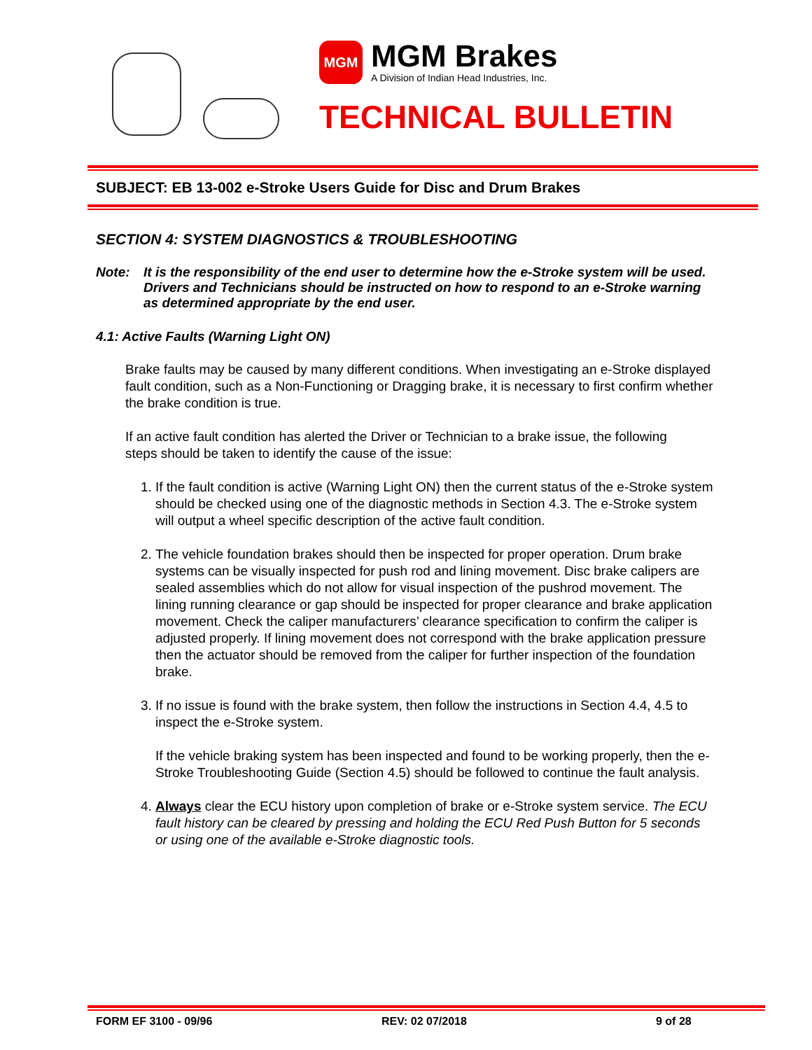MGM
MGM Brakes
A Division of Indian Head Industries, Inc.
TECHNICAL BULLETIN
SUBJECT: EB 13-002 e-Stroke Users Guide for Disc and Drum Brakes
SECTION 4: SYSTEM DIAGNOSTICS & TROUBLESHOOTING
Note: It is the responsibility of the end user to determine how the e-Stroke system will be used. Drivers and Technicians should be instructed on how to respond to an e-Stroke warning as determined appropriate by the end user.
4.1: Active Faults (Warning Light ON)
Brake faults may be caused by many different conditions. When investigating an e-Stroke displayed fault condition, such as a Non-Functioning or Dragging brake, it is necessary to first confirm whether the brake condition is true.
If an active fault condition has alerted the Driver or Technician to a brake issue, the following steps should be taken to identify the cause of the issue:
1. If the fault condition is active (Warning Light ON) then the current status of the e-Stroke system should be checked using one of the diagnostic methods in Section 4.3. The e-Stroke system will output a wheel specific description of the active fault condition.
2. The vehicle foundation brakes should then be inspected for proper operation. Drum brake systems can be visually inspected for push rod and lining movement. Disc brake calipers are sealed assemblies which do not allow for visual inspection of the pushrod movement. The lining running clearance or gap should be inspected for proper clearance and brake application movement. Check the caliper manufacturers’ clearance specification to confirm the caliper is adjusted properly. If lining movement does not correspond with the brake application pressure then the actuator should be removed from the caliper for further inspection of the foundation brake.
3. If no issue is found with the brake system, then follow the instructions in Section 4.4, 4.5 to inspect the e-Stroke system.
If the vehicle braking system has been inspected and found to be working properly, then the e-Stroke Troubleshooting Guide (Section 4.5) should be followed to continue the fault analysis.
4. Always clear the ECU history upon completion of brake or e-Stroke system service. The ECU fault history can be cleared by pressing and holding the ECU Red Push Button for 5 seconds or using one of the available e-Stroke diagnostic tools.
FORM EF 3100 - 09/96 REV: 02 07/2018 9 of 28